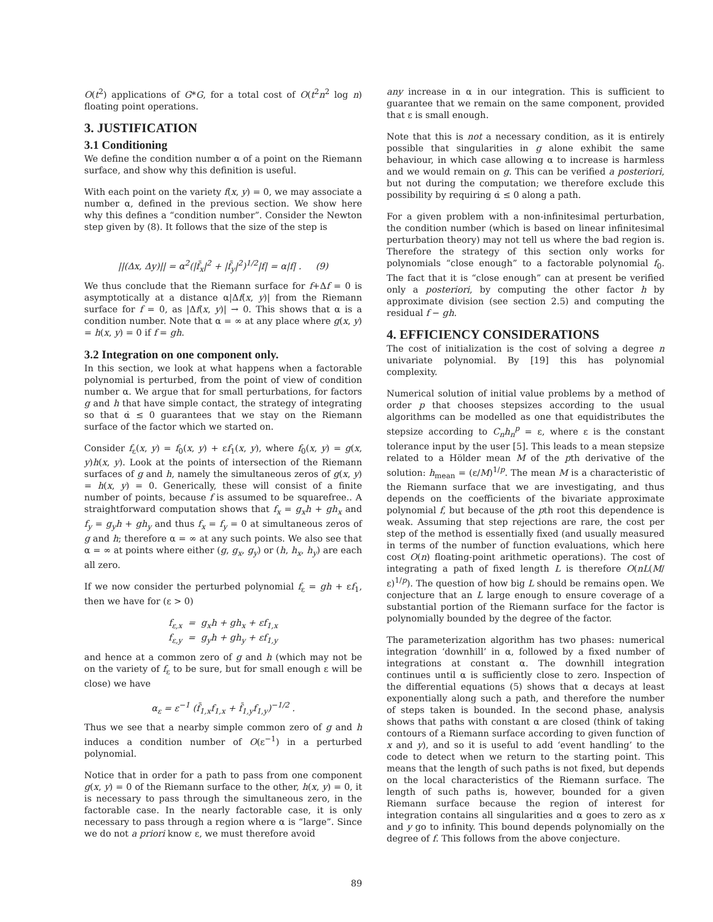O(t<sup>2</sup>) applications of G*G, for a total cost of O(t<sup>2</sup>n<sup>2</sup> log n) floating point operations.
3. JUSTIFICATION
3.1 Conditioning
We define the condition number α of a point on the Riemann surface, and show why this definition is useful.
With each point on the variety f(x, y) = 0, we may associate a number α, defined in the previous section. We show here why this defines a “condition number”. Consider the Newton step given by (8). It follows that the size of the step is
||(Δx, Δy)|| = α<sup>2</sup>(|f̄<sub>x</sub>|<sup>2</sup> + |f̄<sub>y</sub>|<sup>2</sup>)<sup>1/2</sup>|f| = α|f| . (9)
We thus conclude that the Riemann surface for f+Δf = 0 is asymptotically at a distance α|Δf(x, y)| from the Riemann surface for f = 0, as |Δf(x, y)| → 0. This shows that α is a condition number. Note that α = ∞ at any place where g(x, y) = h(x, y) = 0 if f = gh.
3.2 Integration on one component only.
In this section, we look at what happens when a factorable polynomial is perturbed, from the point of view of condition number α. We argue that for small perturbations, for factors g and h that have simple contact, the strategy of integrating so that α̇ ≤ 0 guarantees that we stay on the Riemann surface of the factor which we started on.
Consider f<sub>ε</sub>(x, y) = f<sub>0</sub>(x, y) + εf<sub>1</sub>(x, y), where f<sub>0</sub>(x, y) = g(x, y)h(x, y). Look at the points of intersection of the Riemann surfaces of g and h, namely the simultaneous zeros of g(x, y) = h(x, y) = 0. Generically, these will consist of a finite number of points, because f is assumed to be squarefree.. A straightforward computation shows that f<sub>x</sub> = g<sub>x</sub>h + gh<sub>x</sub> and f<sub>y</sub> = g<sub>y</sub>h + gh<sub>y</sub> and thus f<sub>x</sub> = f<sub>y</sub> = 0 at simultaneous zeros of g and h; therefore α = ∞ at any such points. We also see that α = ∞ at points where either (g, g<sub>x</sub>, g<sub>y</sub>) or (h, h<sub>x</sub>, h<sub>y</sub>) are each all zero.
If we now consider the perturbed polynomial f<sub>ε</sub> = gh + εf<sub>1</sub>, then we have for (ε > 0)
f<sub>ε,x</sub> = g<sub>x</sub>h + gh<sub>x</sub> + εf<sub>1,x</sub>
f<sub>ε,y</sub> = g<sub>y</sub>h + gh<sub>y</sub> + εf<sub>1,y</sub>
and hence at a common zero of g and h (which may not be on the variety of f<sub>ε</sub> to be sure, but for small enough ε will be close) we have
α<sub>ε</sub> = ε<sup>−1</sup> (f̄<sub>1,x</sub>f<sub>1,x</sub> + f̄<sub>1,y</sub>f<sub>1,y</sub>)<sup>−1/2</sup> .
Thus we see that a nearby simple common zero of g and h induces a condition number of O(ε<sup>−1</sup>) in a perturbed polynomial.
Notice that in order for a path to pass from one component g(x, y) = 0 of the Riemann surface to the other, h(x, y) = 0, it is necessary to pass through the simultaneous zero, in the factorable case. In the nearly factorable case, it is only necessary to pass through a region where α is “large”. Since we do not a priori know ε, we must therefore avoid
any increase in α in our integration. This is sufficient to guarantee that we remain on the same component, provided that ε is small enough.
Note that this is not a necessary condition, as it is entirely possible that singularities in g alone exhibit the same behaviour, in which case allowing α to increase is harmless and we would remain on g. This can be verified a posteriori, but not during the computation; we therefore exclude this possibility by requiring α̇ ≤ 0 along a path.
For a given problem with a non-infinitesimal perturbation, the condition number (which is based on linear infinitesimal perturbation theory) may not tell us where the bad region is. Therefore the strategy of this section only works for polynomials “close enough” to a factorable polynomial f<sub>0</sub>. The fact that it is “close enough” can at present be verified only a posteriori, by computing the other factor h by approximate division (see section 2.5) and computing the residual f − gh.
4. EFFICIENCY CONSIDERATIONS
The cost of initialization is the cost of solving a degree n univariate polynomial. By [19] this has polynomial complexity.
Numerical solution of initial value problems by a method of order p that chooses stepsizes according to the usual algorithms can be modelled as one that equidistributes the stepsize according to C<sub>n</sub>h<sub>n</sub><sup>p</sup> = ε, where ε is the constant tolerance input by the user [5]. This leads to a mean stepsize related to a Hölder mean M of the pth derivative of the solution: h<sub>mean</sub> = (ε/M)<sup>1/p</sup>. The mean M is a characteristic of the Riemann surface that we are investigating, and thus depends on the coefficients of the bivariate approximate polynomial f, but because of the pth root this dependence is weak. Assuming that step rejections are rare, the cost per step of the method is essentially fixed (and usually measured in terms of the number of function evaluations, which here cost O(n) floating-point arithmetic operations). The cost of integrating a path of fixed length L is therefore O(nL(M/ε)<sup>1/p</sup>). The question of how big L should be remains open. We conjecture that an L large enough to ensure coverage of a substantial portion of the Riemann surface for the factor is polynomially bounded by the degree of the factor.
The parameterization algorithm has two phases: numerical integration ‘downhill’ in α, followed by a fixed number of integrations at constant α. The downhill integration continues until α is sufficiently close to zero. Inspection of the differential equations (5) shows that α decays at least exponentially along such a path, and therefore the number of steps taken is bounded. In the second phase, analysis shows that paths with constant α are closed (think of taking contours of a Riemann surface according to given function of x and y), and so it is useful to add ‘event handling’ to the code to detect when we return to the starting point. This means that the length of such paths is not fixed, but depends on the local characteristics of the Riemann surface. The length of such paths is, however, bounded for a given Riemann surface because the region of interest for integration contains all singularities and α goes to zero as x and y go to infinity. This bound depends polynomially on the degree of f. This follows from the above conjecture.
89